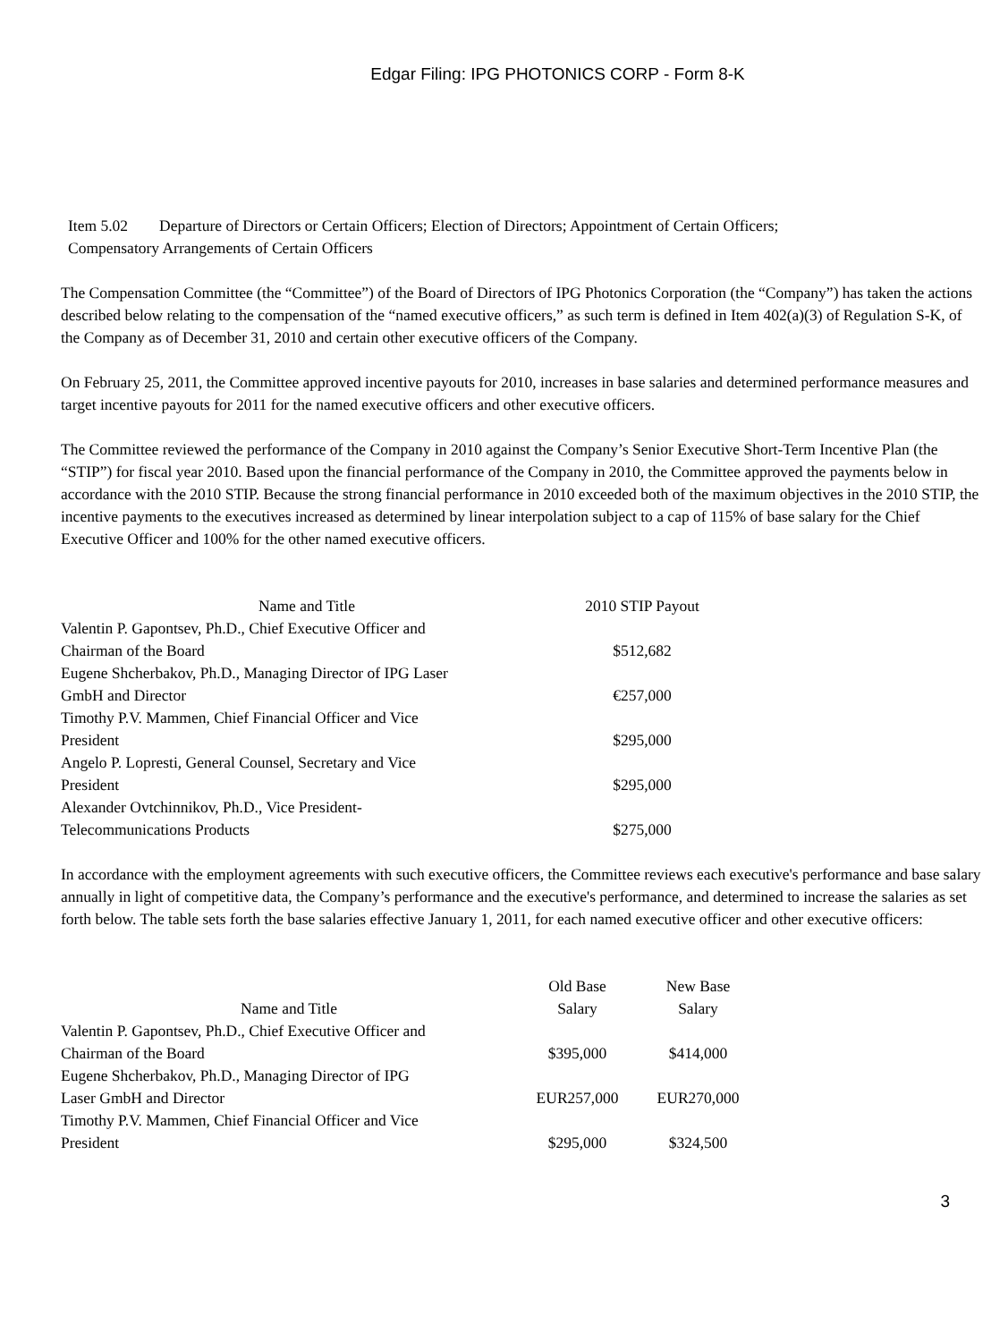Edgar Filing: IPG PHOTONICS CORP - Form 8-K
Item 5.02 Departure of Directors or Certain Officers; Election of Directors; Appointment of Certain Officers;
Compensatory Arrangements of Certain Officers
The Compensation Committee (the “Committee”) of the Board of Directors of IPG Photonics Corporation (the “Company”) has taken the actions described below relating to the compensation of the “named executive officers,” as such term is defined in Item 402(a)(3) of Regulation S-K, of the Company as of December 31, 2010 and certain other executive officers of the Company.
On February 25, 2011, the Committee approved incentive payouts for 2010, increases in base salaries and determined performance measures and target incentive payouts for 2011 for the named executive officers and other executive officers.
The Committee reviewed the performance of the Company in 2010 against the Company’s Senior Executive Short-Term Incentive Plan (the “STIP”) for fiscal year 2010. Based upon the financial performance of the Company in 2010, the Committee approved the payments below in accordance with the 2010 STIP. Because the strong financial performance in 2010 exceeded both of the maximum objectives in the 2010 STIP, the incentive payments to the executives increased as determined by linear interpolation subject to a cap of 115% of base salary for the Chief Executive Officer and 100% for the other named executive officers.
| Name and Title | 2010 STIP Payout |
| --- | --- |
| Valentin P. Gapontsev, Ph.D., Chief Executive Officer and Chairman of the Board | $512,682 |
| Eugene Shcherbakov, Ph.D., Managing Director of IPG Laser GmbH and Director | €257,000 |
| Timothy P.V. Mammen, Chief Financial Officer and Vice President | $295,000 |
| Angelo P. Lopresti, General Counsel, Secretary and Vice President | $295,000 |
| Alexander Ovtchinnikov, Ph.D., Vice President- Telecommunications Products | $275,000 |
In accordance with the employment agreements with such executive officers, the Committee reviews each executive's performance and base salary annually in light of competitive data, the Company’s performance and the executive's performance, and determined to increase the salaries as set forth below. The table sets forth the base salaries effective January 1, 2011, for each named executive officer and other executive officers:
| Name and Title | Old Base Salary | New Base Salary |
| --- | --- | --- |
| Valentin P. Gapontsev, Ph.D., Chief Executive Officer and Chairman of the Board | $395,000 | $414,000 |
| Eugene Shcherbakov, Ph.D., Managing Director of IPG Laser GmbH and Director | EUR257,000 | EUR270,000 |
| Timothy P.V. Mammen, Chief Financial Officer and Vice President | $295,000 | $324,500 |
3